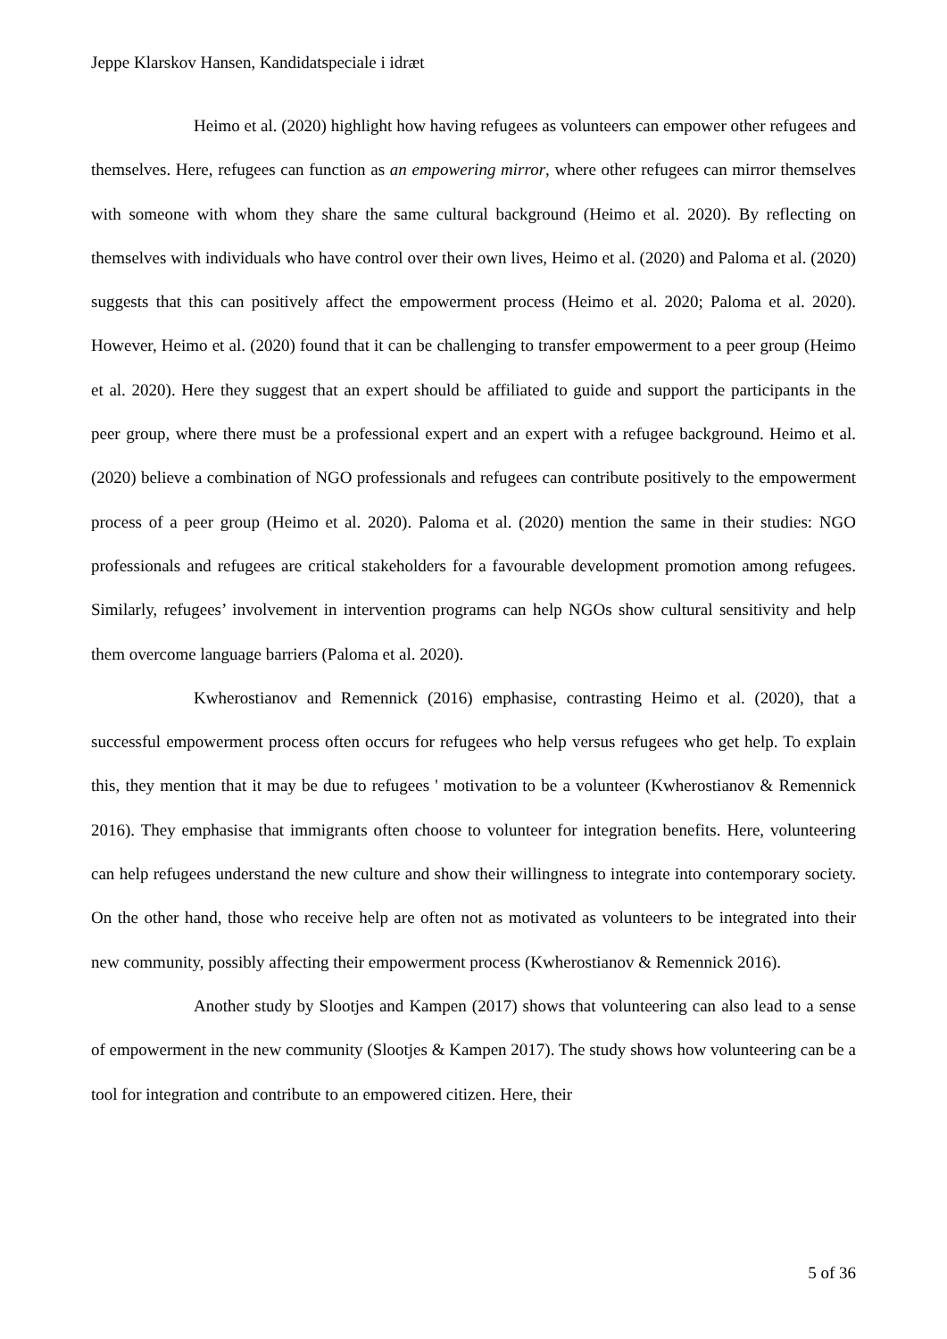Jeppe Klarskov Hansen, Kandidatspeciale i idræt
Heimo et al. (2020) highlight how having refugees as volunteers can empower other refugees and themselves. Here, refugees can function as an empowering mirror, where other refugees can mirror themselves with someone with whom they share the same cultural background (Heimo et al. 2020). By reflecting on themselves with individuals who have control over their own lives, Heimo et al. (2020) and Paloma et al. (2020) suggests that this can positively affect the empowerment process (Heimo et al. 2020; Paloma et al. 2020). However, Heimo et al. (2020) found that it can be challenging to transfer empowerment to a peer group (Heimo et al. 2020). Here they suggest that an expert should be affiliated to guide and support the participants in the peer group, where there must be a professional expert and an expert with a refugee background. Heimo et al. (2020) believe a combination of NGO professionals and refugees can contribute positively to the empowerment process of a peer group (Heimo et al. 2020). Paloma et al. (2020) mention the same in their studies: NGO professionals and refugees are critical stakeholders for a favourable development promotion among refugees. Similarly, refugees’ involvement in intervention programs can help NGOs show cultural sensitivity and help them overcome language barriers (Paloma et al. 2020).
Kwherostianov and Remennick (2016) emphasise, contrasting Heimo et al. (2020), that a successful empowerment process often occurs for refugees who help versus refugees who get help. To explain this, they mention that it may be due to refugees ' motivation to be a volunteer (Kwherostianov & Remennick 2016). They emphasise that immigrants often choose to volunteer for integration benefits. Here, volunteering can help refugees understand the new culture and show their willingness to integrate into contemporary society. On the other hand, those who receive help are often not as motivated as volunteers to be integrated into their new community, possibly affecting their empowerment process (Kwherostianov & Remennick 2016).
Another study by Slootjes and Kampen (2017) shows that volunteering can also lead to a sense of empowerment in the new community (Slootjes & Kampen 2017). The study shows how volunteering can be a tool for integration and contribute to an empowered citizen. Here, their
5 of 36